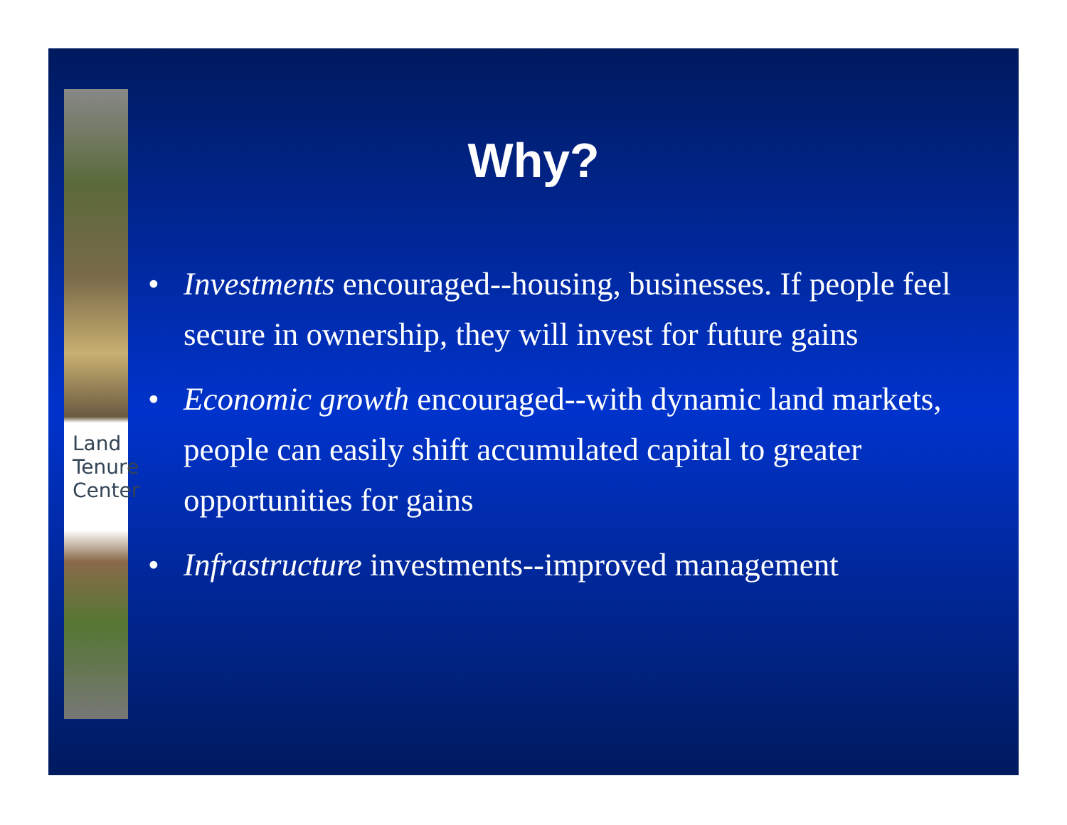Land
Tenure
Center
Why?
• Investments encouraged--housing, businesses. If people feel secure in ownership, they will invest for future gains
• Economic growth encouraged--with dynamic land markets, people can easily shift accumulated capital to greater opportunities for gains
• Infrastructure investments--improved management